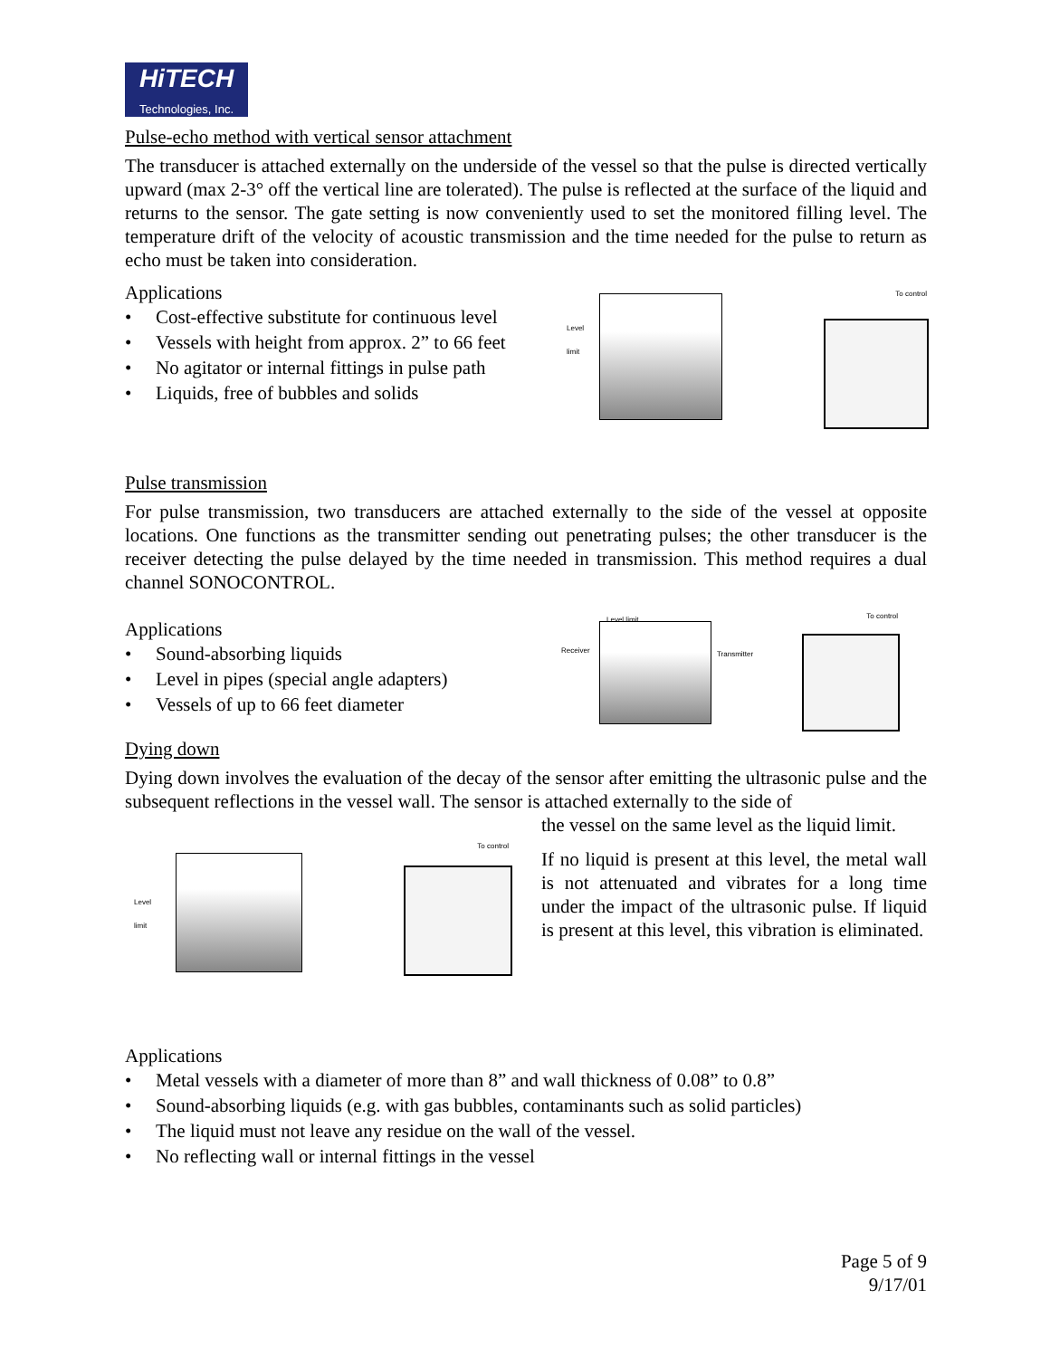HiTECH
Technologies, Inc.
Pulse-echo method with vertical sensor attachment
The transducer is attached externally on the underside of the vessel so that the pulse is directed vertically upward (max 2-3° off the vertical line are tolerated). The pulse is reflected at the surface of the liquid and returns to the sensor. The gate setting is now conveniently used to set the monitored filling level. The temperature drift of the velocity of acoustic transmission and the time needed for the pulse to return as echo must be taken into consideration.
Applications
• Cost-effective substitute for continuous level
• Vessels with height from approx. 2” to 66 feet
• No agitator or internal fittings in pulse path
• Liquids, free of bubbles and solids
To control
Level
limit
Pulse transmission
For pulse transmission, two transducers are attached externally to the side of the vessel at opposite locations. One functions as the transmitter sending out penetrating pulses; the other transducer is the receiver detecting the pulse delayed by the time needed in transmission. This method requires a dual channel SONOCONTROL.
Applications
• Sound-absorbing liquids
• Level in pipes (special angle adapters)
• Vessels of up to 66 feet diameter
Dying down
Dying down involves the evaluation of the decay of the sensor after emitting the ultrasonic pulse and the subsequent reflections in the vessel wall. The sensor is attached externally to the side of
Level limit To control
Receiver Transmitter
the vessel on the same level as the liquid limit.
If no liquid is present at this level, the metal wall is not attenuated and vibrates for a long time under the impact of the ultrasonic pulse. If liquid is present at this level, this vibration is eliminated.
To control
Level
limit
Applications
• Metal vessels with a diameter of more than 8” and wall thickness of 0.08” to 0.8”
• Sound-absorbing liquids (e.g. with gas bubbles, contaminants such as solid particles)
• The liquid must not leave any residue on the wall of the vessel.
• No reflecting wall or internal fittings in the vessel
Page 5 of 9
9/17/01